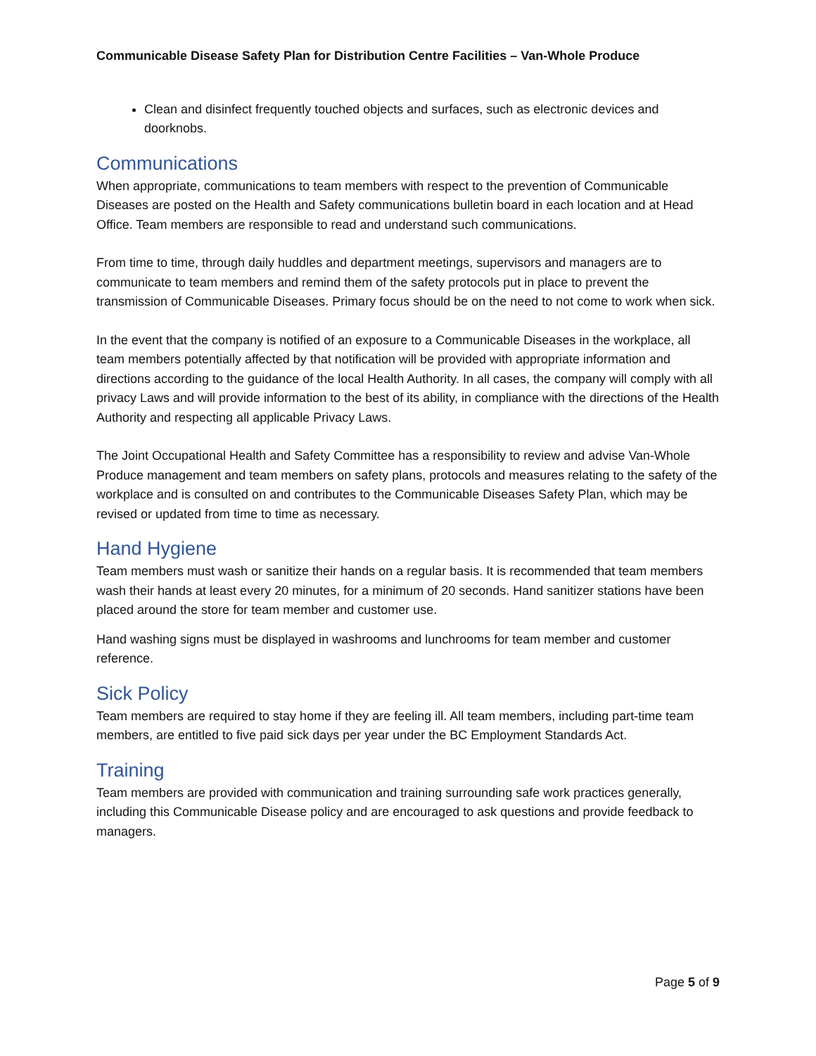Communicable Disease Safety Plan for Distribution Centre Facilities – Van-Whole Produce
Clean and disinfect frequently touched objects and surfaces, such as electronic devices and doorknobs.
Communications
When appropriate, communications to team members with respect to the prevention of Communicable Diseases are posted on the Health and Safety communications bulletin board in each location and at Head Office. Team members are responsible to read and understand such communications.
From time to time, through daily huddles and department meetings, supervisors and managers are to communicate to team members and remind them of the safety protocols put in place to prevent the transmission of Communicable Diseases. Primary focus should be on the need to not come to work when sick.
In the event that the company is notified of an exposure to a Communicable Diseases in the workplace, all team members potentially affected by that notification will be provided with appropriate information and directions according to the guidance of the local Health Authority. In all cases, the company will comply with all privacy Laws and will provide information to the best of its ability, in compliance with the directions of the Health Authority and respecting all applicable Privacy Laws.
The Joint Occupational Health and Safety Committee has a responsibility to review and advise Van-Whole Produce management and team members on safety plans, protocols and measures relating to the safety of the workplace and is consulted on and contributes to the Communicable Diseases Safety Plan, which may be revised or updated from time to time as necessary.
Hand Hygiene
Team members must wash or sanitize their hands on a regular basis. It is recommended that team members wash their hands at least every 20 minutes, for a minimum of 20 seconds. Hand sanitizer stations have been placed around the store for team member and customer use.
Hand washing signs must be displayed in washrooms and lunchrooms for team member and customer reference.
Sick Policy
Team members are required to stay home if they are feeling ill. All team members, including part-time team members, are entitled to five paid sick days per year under the BC Employment Standards Act.
Training
Team members are provided with communication and training surrounding safe work practices generally, including this Communicable Disease policy and are encouraged to ask questions and provide feedback to managers.
Page 5 of 9